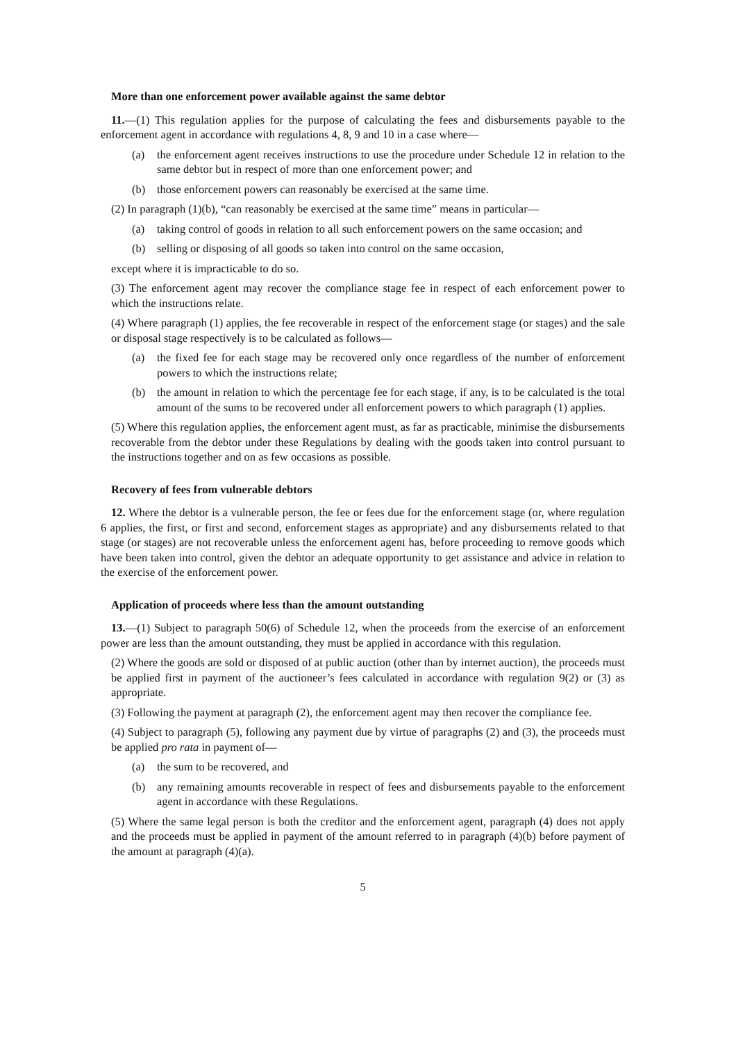More than one enforcement power available against the same debtor
11.—(1) This regulation applies for the purpose of calculating the fees and disbursements payable to the enforcement agent in accordance with regulations 4, 8, 9 and 10 in a case where—
(a) the enforcement agent receives instructions to use the procedure under Schedule 12 in relation to the same debtor but in respect of more than one enforcement power; and
(b) those enforcement powers can reasonably be exercised at the same time.
(2) In paragraph (1)(b), “can reasonably be exercised at the same time” means in particular—
(a) taking control of goods in relation to all such enforcement powers on the same occasion; and
(b) selling or disposing of all goods so taken into control on the same occasion,
except where it is impracticable to do so.
(3) The enforcement agent may recover the compliance stage fee in respect of each enforcement power to which the instructions relate.
(4) Where paragraph (1) applies, the fee recoverable in respect of the enforcement stage (or stages) and the sale or disposal stage respectively is to be calculated as follows—
(a) the fixed fee for each stage may be recovered only once regardless of the number of enforcement powers to which the instructions relate;
(b) the amount in relation to which the percentage fee for each stage, if any, is to be calculated is the total amount of the sums to be recovered under all enforcement powers to which paragraph (1) applies.
(5) Where this regulation applies, the enforcement agent must, as far as practicable, minimise the disbursements recoverable from the debtor under these Regulations by dealing with the goods taken into control pursuant to the instructions together and on as few occasions as possible.
Recovery of fees from vulnerable debtors
12. Where the debtor is a vulnerable person, the fee or fees due for the enforcement stage (or, where regulation 6 applies, the first, or first and second, enforcement stages as appropriate) and any disbursements related to that stage (or stages) are not recoverable unless the enforcement agent has, before proceeding to remove goods which have been taken into control, given the debtor an adequate opportunity to get assistance and advice in relation to the exercise of the enforcement power.
Application of proceeds where less than the amount outstanding
13.—(1) Subject to paragraph 50(6) of Schedule 12, when the proceeds from the exercise of an enforcement power are less than the amount outstanding, they must be applied in accordance with this regulation.
(2) Where the goods are sold or disposed of at public auction (other than by internet auction), the proceeds must be applied first in payment of the auctioneer’s fees calculated in accordance with regulation 9(2) or (3) as appropriate.
(3) Following the payment at paragraph (2), the enforcement agent may then recover the compliance fee.
(4) Subject to paragraph (5), following any payment due by virtue of paragraphs (2) and (3), the proceeds must be applied pro rata in payment of—
(a) the sum to be recovered, and
(b) any remaining amounts recoverable in respect of fees and disbursements payable to the enforcement agent in accordance with these Regulations.
(5) Where the same legal person is both the creditor and the enforcement agent, paragraph (4) does not apply and the proceeds must be applied in payment of the amount referred to in paragraph (4)(b) before payment of the amount at paragraph (4)(a).
5